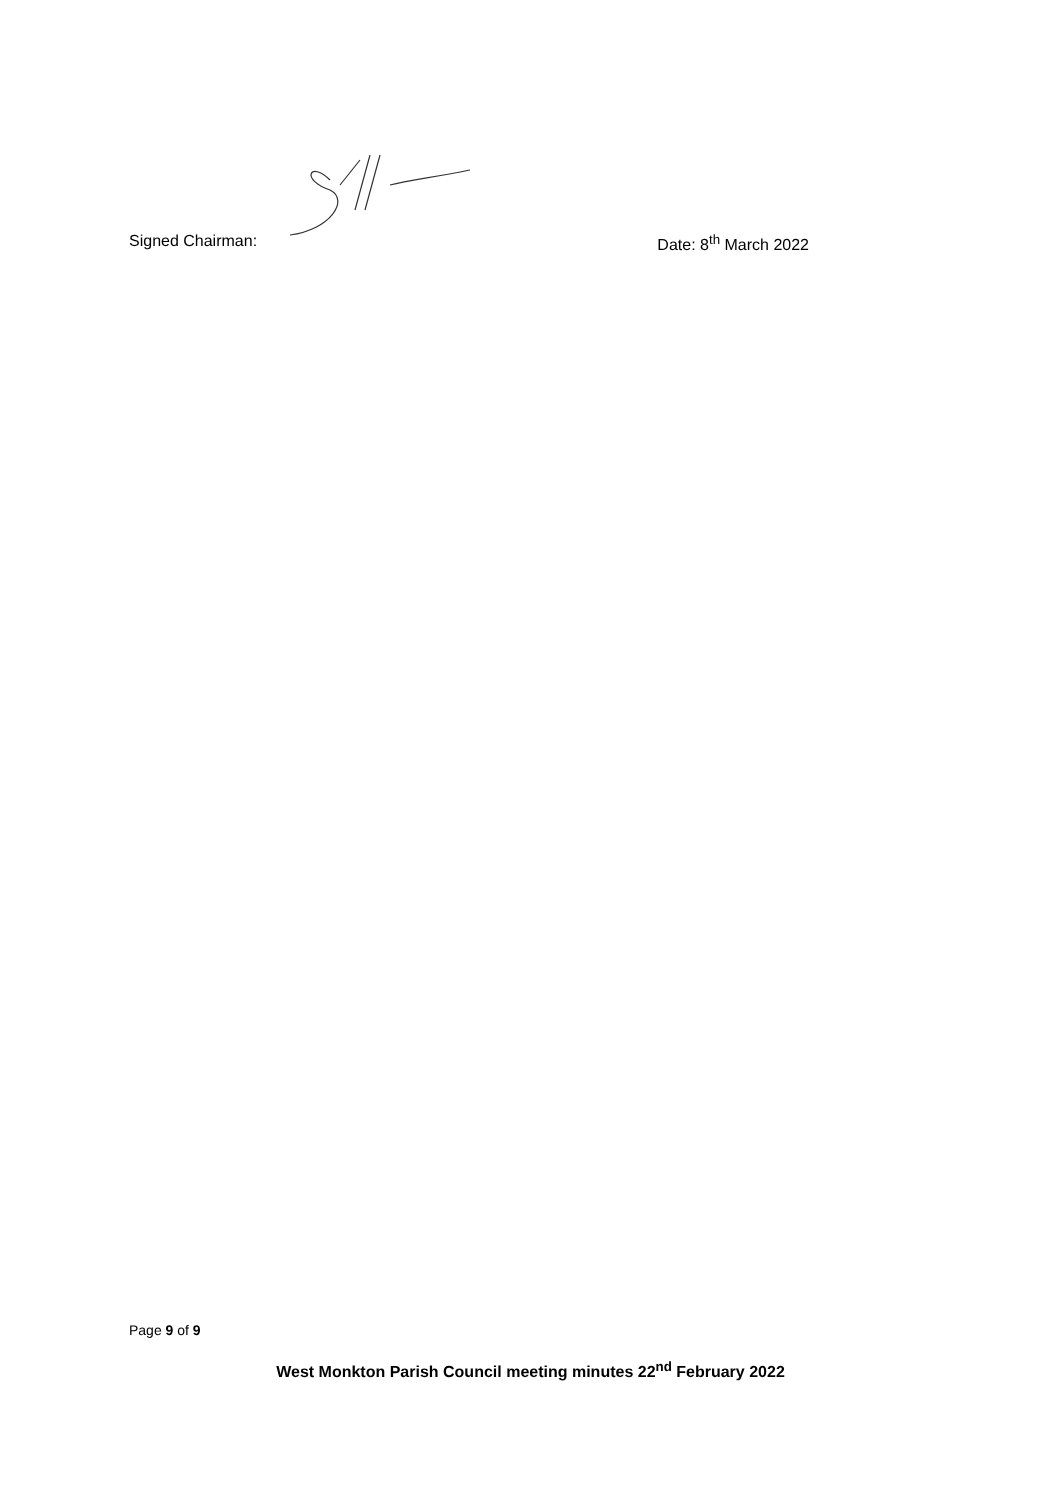Signed Chairman: Date: 8<sup>th</sup> March 2022
Page 9 of 9
West Monkton Parish Council meeting minutes 22<sup>nd</sup> February 2022